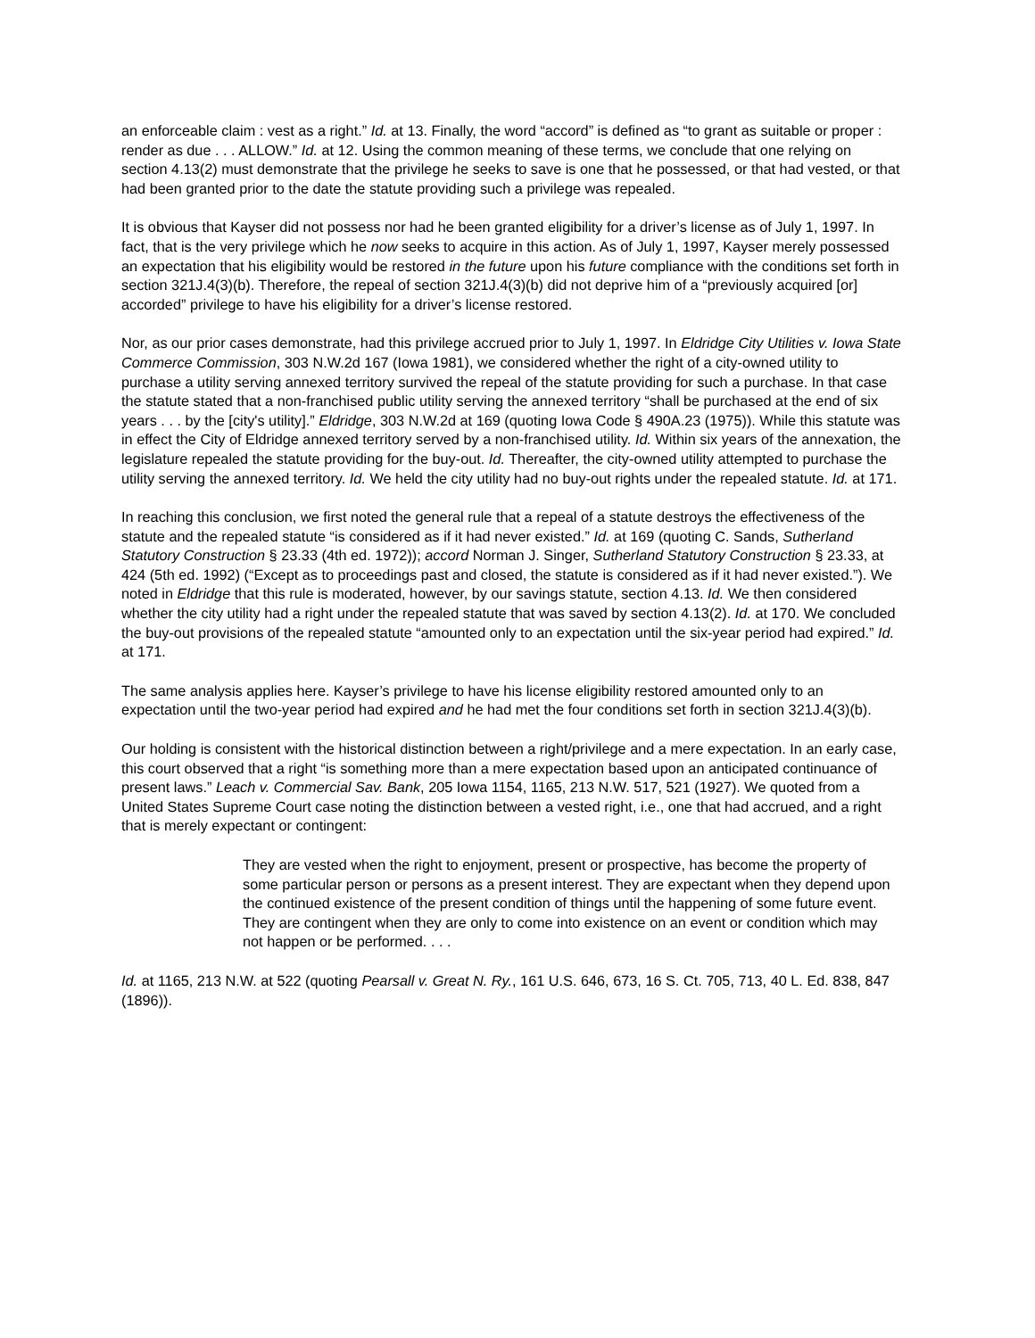an enforceable claim : vest as a right.” Id. at 13. Finally, the word “accord” is defined as “to grant as suitable or proper : render as due . . . ALLOW.” Id. at 12. Using the common meaning of these terms, we conclude that one relying on section 4.13(2) must demonstrate that the privilege he seeks to save is one that he possessed, or that had vested, or that had been granted prior to the date the statute providing such a privilege was repealed.
It is obvious that Kayser did not possess nor had he been granted eligibility for a driver’s license as of July 1, 1997. In fact, that is the very privilege which he now seeks to acquire in this action. As of July 1, 1997, Kayser merely possessed an expectation that his eligibility would be restored in the future upon his future compliance with the conditions set forth in section 321J.4(3)(b). Therefore, the repeal of section 321J.4(3)(b) did not deprive him of a “previously acquired [or] accorded” privilege to have his eligibility for a driver’s license restored.
Nor, as our prior cases demonstrate, had this privilege accrued prior to July 1, 1997. In Eldridge City Utilities v. Iowa State Commerce Commission, 303 N.W.2d 167 (Iowa 1981), we considered whether the right of a city-owned utility to purchase a utility serving annexed territory survived the repeal of the statute providing for such a purchase. In that case the statute stated that a non-franchised public utility serving the annexed territory “shall be purchased at the end of six years . . . by the [city's utility].” Eldridge, 303 N.W.2d at 169 (quoting Iowa Code § 490A.23 (1975)). While this statute was in effect the City of Eldridge annexed territory served by a non-franchised utility. Id. Within six years of the annexation, the legislature repealed the statute providing for the buy-out. Id. Thereafter, the city-owned utility attempted to purchase the utility serving the annexed territory. Id. We held the city utility had no buy-out rights under the repealed statute. Id. at 171.
In reaching this conclusion, we first noted the general rule that a repeal of a statute destroys the effectiveness of the statute and the repealed statute “is considered as if it had never existed.” Id. at 169 (quoting C. Sands, Sutherland Statutory Construction § 23.33 (4th ed. 1972)); accord Norman J. Singer, Sutherland Statutory Construction § 23.33, at 424 (5th ed. 1992) (“Except as to proceedings past and closed, the statute is considered as if it had never existed.”). We noted in Eldridge that this rule is moderated, however, by our savings statute, section 4.13. Id. We then considered whether the city utility had a right under the repealed statute that was saved by section 4.13(2). Id. at 170. We concluded the buy-out provisions of the repealed statute “amounted only to an expectation until the six-year period had expired.” Id. at 171.
The same analysis applies here. Kayser’s privilege to have his license eligibility restored amounted only to an expectation until the two-year period had expired and he had met the four conditions set forth in section 321J.4(3)(b).
Our holding is consistent with the historical distinction between a right/privilege and a mere expectation. In an early case, this court observed that a right “is something more than a mere expectation based upon an anticipated continuance of present laws.” Leach v. Commercial Sav. Bank, 205 Iowa 1154, 1165, 213 N.W. 517, 521 (1927). We quoted from a United States Supreme Court case noting the distinction between a vested right, i.e., one that had accrued, and a right that is merely expectant or contingent:
They are vested when the right to enjoyment, present or prospective, has become the property of some particular person or persons as a present interest. They are expectant when they depend upon the continued existence of the present condition of things until the happening of some future event. They are contingent when they are only to come into existence on an event or condition which may not happen or be performed. . . .
Id. at 1165, 213 N.W. at 522 (quoting Pearsall v. Great N. Ry., 161 U.S. 646, 673, 16 S. Ct. 705, 713, 40 L. Ed. 838, 847 (1896)).